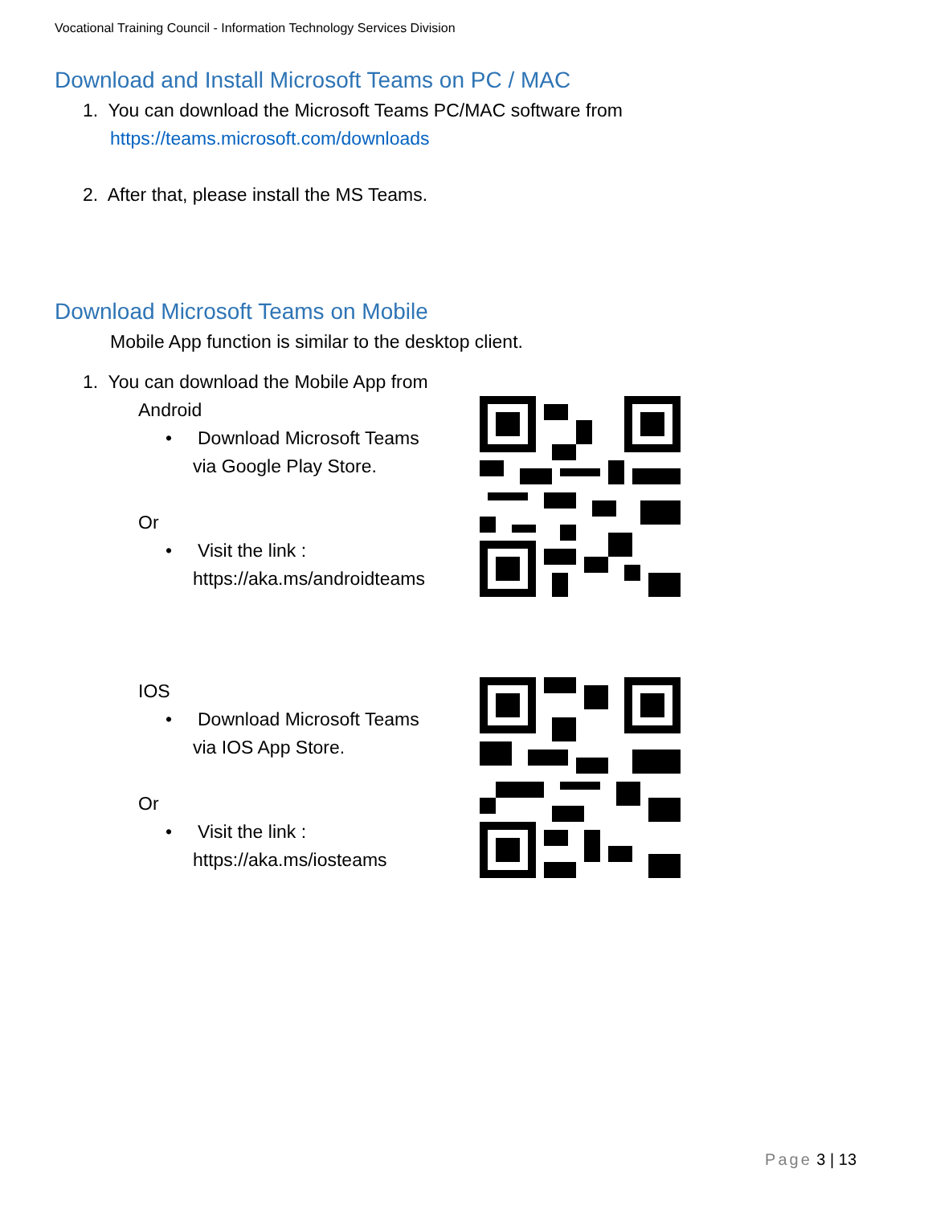Vocational Training Council - Information Technology Services Division
Download and Install Microsoft Teams on PC / MAC
1. You can download the Microsoft Teams PC/MAC software from
https://teams.microsoft.com/downloads
2. After that, please install the MS Teams.
Download Microsoft Teams on Mobile
Mobile App function is similar to the desktop client.
1. You can download the Mobile App from
Android
• Download Microsoft Teams
via Google Play Store.
Or
• Visit the link :
https://aka.ms/androidteams
IOS
• Download Microsoft Teams
via IOS App Store.
Or
• Visit the link :
https://aka.ms/iosteams
Page 3 | 13